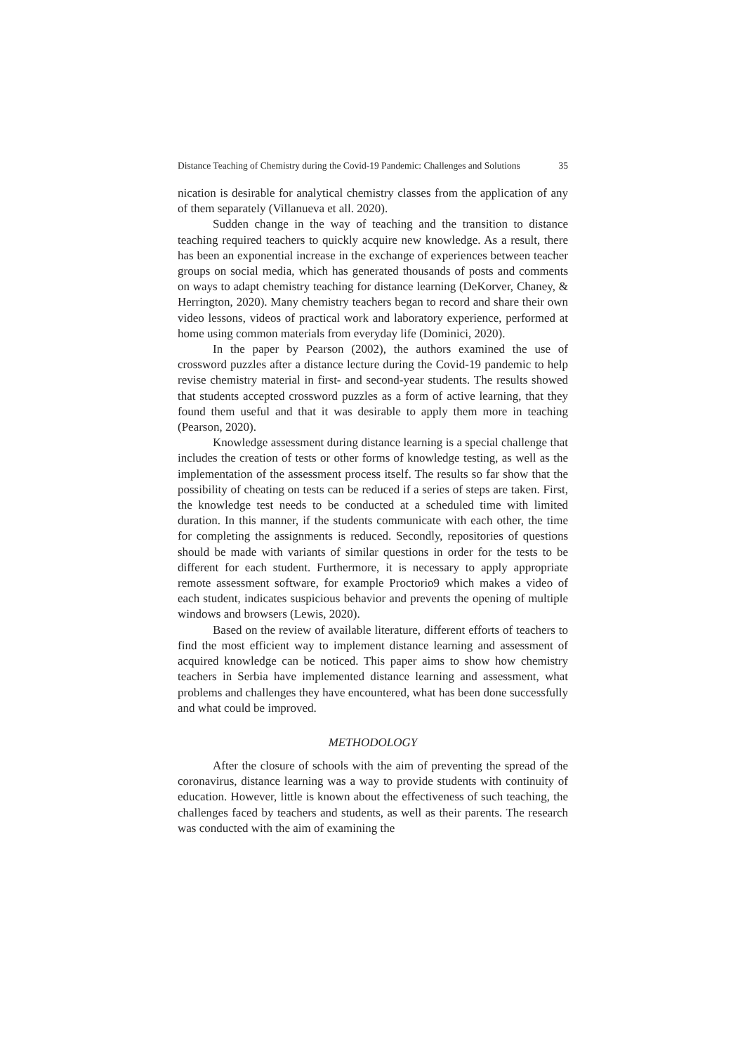Distance Teaching of Chemistry during the Covid-19 Pandemic: Challenges and Solutions 35
nication is desirable for analytical chemistry classes from the application of any of them separately (Villanueva et all. 2020).
Sudden change in the way of teaching and the transition to distance teaching required teachers to quickly acquire new knowledge. As a result, there has been an exponential increase in the exchange of experiences between teacher groups on social media, which has generated thousands of posts and comments on ways to adapt chemistry teaching for distance learning (DeKorver, Chaney, & Herrington, 2020). Many chemistry teachers began to record and share their own video lessons, videos of practical work and laboratory experience, performed at home using common materials from everyday life (Dominici, 2020).
In the paper by Pearson (2002), the authors examined the use of crossword puzzles after a distance lecture during the Covid-19 pandemic to help revise chemistry material in first- and second-year students. The results showed that students accepted crossword puzzles as a form of active learning, that they found them useful and that it was desirable to apply them more in teaching (Pearson, 2020).
Knowledge assessment during distance learning is a special challenge that includes the creation of tests or other forms of knowledge testing, as well as the implementation of the assessment process itself. The results so far show that the possibility of cheating on tests can be reduced if a series of steps are taken. First, the knowledge test needs to be conducted at a scheduled time with limited duration. In this manner, if the students communicate with each other, the time for completing the assignments is reduced. Secondly, repositories of questions should be made with variants of similar questions in order for the tests to be different for each student. Furthermore, it is necessary to apply appropriate remote assessment software, for example Proctorio9 which makes a video of each student, indicates suspicious behavior and prevents the opening of multiple windows and browsers (Lewis, 2020).
Based on the review of available literature, different efforts of teachers to find the most efficient way to implement distance learning and assessment of acquired knowledge can be noticed. This paper aims to show how chemistry teachers in Serbia have implemented distance learning and assessment, what problems and challenges they have encountered, what has been done successfully and what could be improved.
METHODOLOGY
After the closure of schools with the aim of preventing the spread of the coronavirus, distance learning was a way to provide students with continuity of education. However, little is known about the effectiveness of such teaching, the challenges faced by teachers and students, as well as their parents. The research was conducted with the aim of examining the